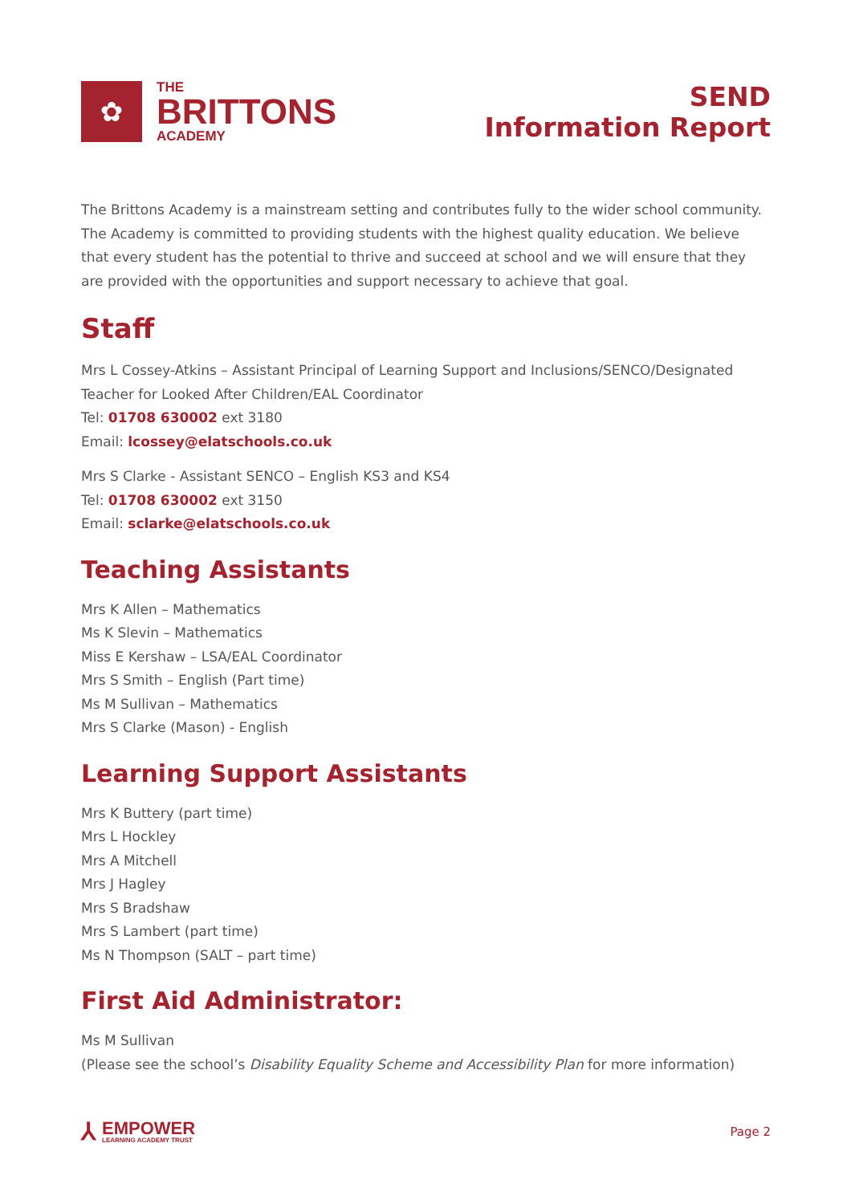✿
THE
BRITTONS
ACADEMY
SEND
Information Report
The Brittons Academy is a mainstream setting and contributes fully to the wider school community. The Academy is committed to providing students with the highest quality education. We believe that every student has the potential to thrive and succeed at school and we will ensure that they are provided with the opportunities and support necessary to achieve that goal.
Staff
Mrs L Cossey-Atkins – Assistant Principal of Learning Support and Inclusions/SENCO/Designated Teacher for Looked After Children/EAL Coordinator
Tel: 01708 630002 ext 3180
Email: lcossey@elatschools.co.uk
Mrs S Clarke - Assistant SENCO – English KS3 and KS4
Tel: 01708 630002 ext 3150
Email: sclarke@elatschools.co.uk
Teaching Assistants
Mrs K Allen – Mathematics
Ms K Slevin – Mathematics
Miss E Kershaw – LSA/EAL Coordinator
Mrs S Smith – English (Part time)
Ms M Sullivan – Mathematics
Mrs S Clarke (Mason) - English
Learning Support Assistants
Mrs K Buttery (part time)
Mrs L Hockley
Mrs A Mitchell
Mrs J Hagley
Mrs S Bradshaw
Mrs S Lambert (part time)
Ms N Thompson (SALT – part time)
First Aid Administrator:
Ms M Sullivan
(Please see the school’s Disability Equality Scheme and Accessibility Plan for more information)
⅄
EMPOWER
LEARNING ACADEMY TRUST
Page 2